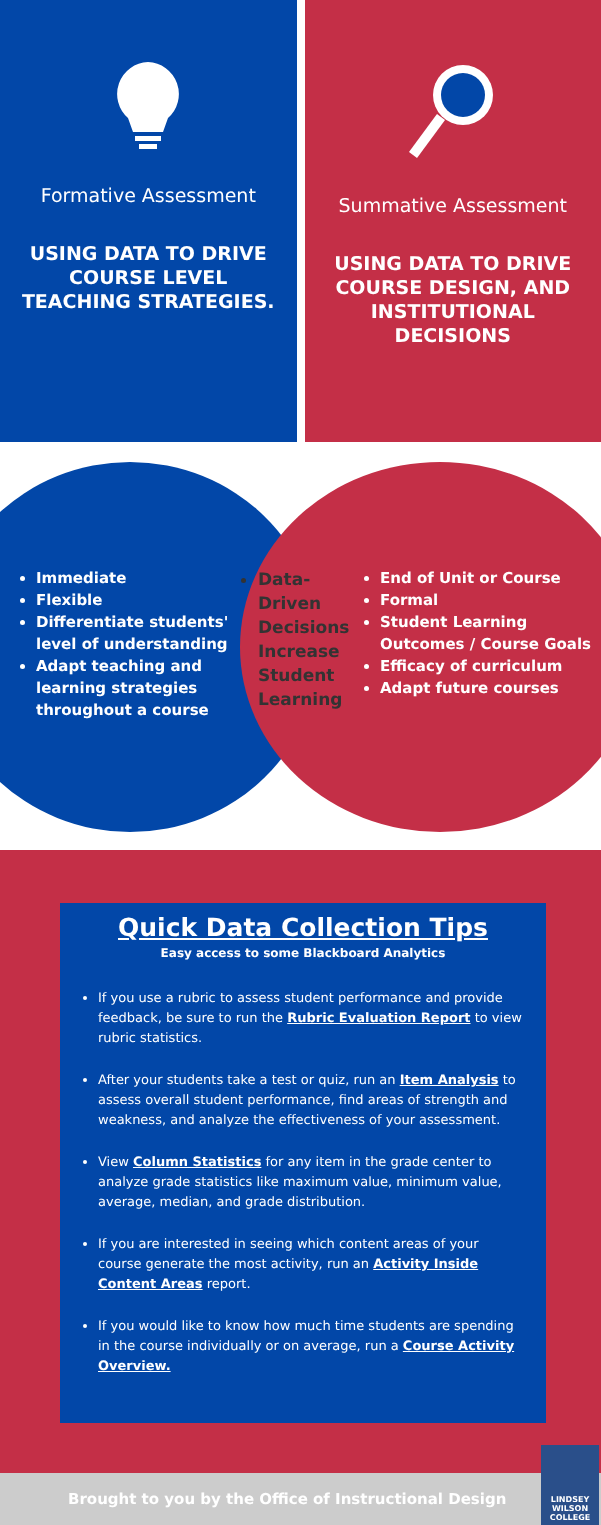Formative Assessment
USING DATA TO DRIVE COURSE LEVEL TEACHING STRATEGIES.
Summative Assessment
USING DATA TO DRIVE COURSE DESIGN, AND INSTITUTIONAL DECISIONS
Immediate
Flexible
Differentiate students' level of understanding
Adapt teaching and learning strategies throughout a course
Data-Driven Decisions Increase Student Learning
End of Unit or Course
Formal
Student Learning Outcomes / Course Goals
Efficacy of curriculum
Adapt future courses
Quick Data Collection Tips
Easy access to some Blackboard Analytics
If you use a rubric to assess student performance and provide feedback, be sure to run the Rubric Evaluation Report to view rubric statistics.
After your students take a test or quiz, run an Item Analysis to assess overall student performance, find areas of strength and weakness, and analyze the effectiveness of your assessment.
View Column Statistics for any item in the grade center to analyze grade statistics like maximum value, minimum value, average, median, and grade distribution.
If you are interested in seeing which content areas of your course generate the most activity, run an Activity Inside Content Areas report.
If you would like to know how much time students are spending in the course individually or on average, run a Course Activity Overview.
Brought to you by the Office of Instructional Design
LINDSEY
WILSON
COLLEGE